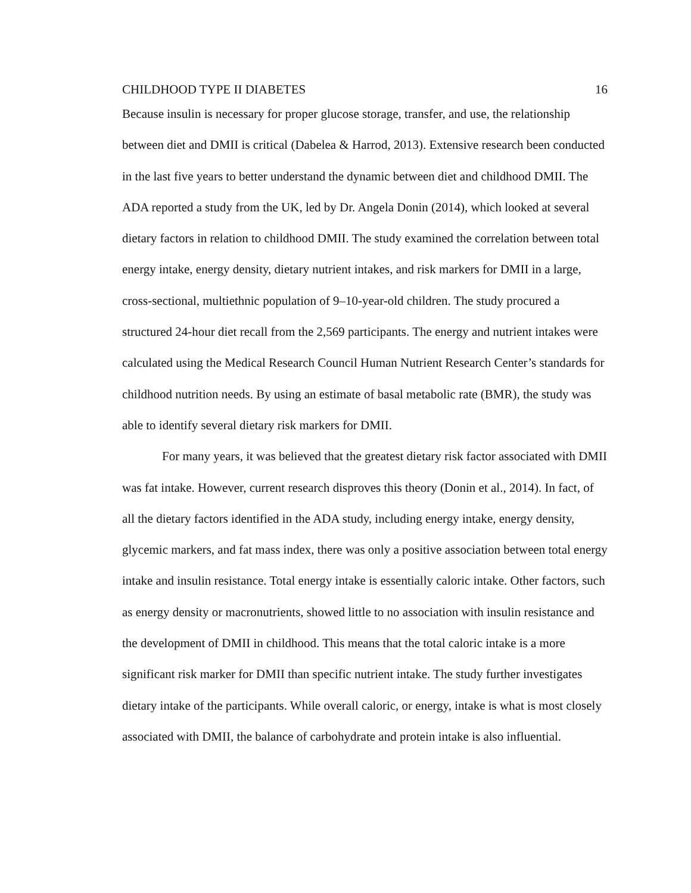CHILDHOOD TYPE II DIABETES 16
Because insulin is necessary for proper glucose storage, transfer, and use, the relationship between diet and DMII is critical (Dabelea & Harrod, 2013). Extensive research been conducted in the last five years to better understand the dynamic between diet and childhood DMII. The ADA reported a study from the UK, led by Dr. Angela Donin (2014), which looked at several dietary factors in relation to childhood DMII. The study examined the correlation between total energy intake, energy density, dietary nutrient intakes, and risk markers for DMII in a large, cross-sectional, multiethnic population of 9–10-year-old children. The study procured a structured 24-hour diet recall from the 2,569 participants. The energy and nutrient intakes were calculated using the Medical Research Council Human Nutrient Research Center’s standards for childhood nutrition needs. By using an estimate of basal metabolic rate (BMR), the study was able to identify several dietary risk markers for DMII.
For many years, it was believed that the greatest dietary risk factor associated with DMII was fat intake. However, current research disproves this theory (Donin et al., 2014). In fact, of all the dietary factors identified in the ADA study, including energy intake, energy density, glycemic markers, and fat mass index, there was only a positive association between total energy intake and insulin resistance. Total energy intake is essentially caloric intake. Other factors, such as energy density or macronutrients, showed little to no association with insulin resistance and the development of DMII in childhood. This means that the total caloric intake is a more significant risk marker for DMII than specific nutrient intake. The study further investigates dietary intake of the participants. While overall caloric, or energy, intake is what is most closely associated with DMII, the balance of carbohydrate and protein intake is also influential.